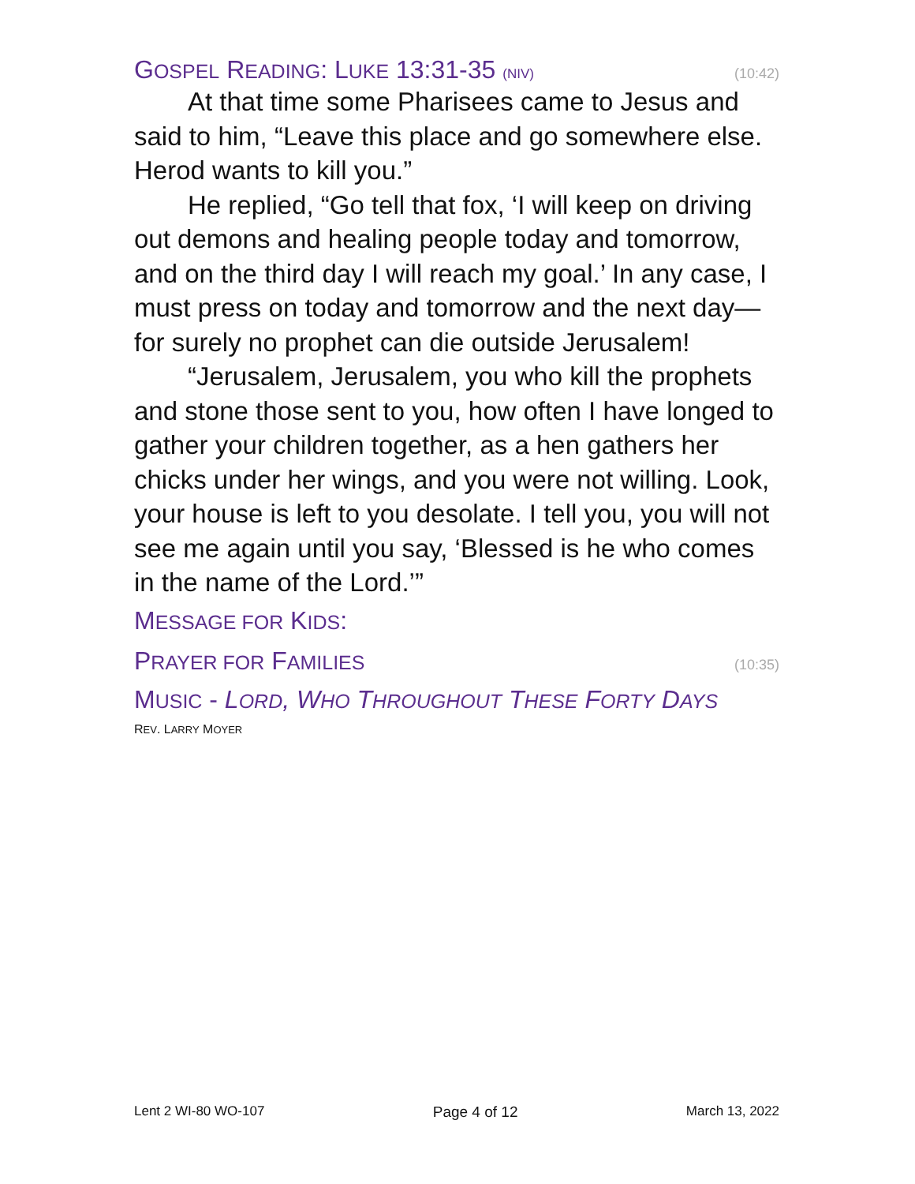GOSPEL READING: LUKE 13:31-35 (NIV) (10:42)
At that time some Pharisees came to Jesus and said to him, “Leave this place and go somewhere else. Herod wants to kill you.”
He replied, “Go tell that fox, ‘I will keep on driving out demons and healing people today and tomorrow, and on the third day I will reach my goal.’ In any case, I must press on today and tomorrow and the next day—for surely no prophet can die outside Jerusalem!
“Jerusalem, Jerusalem, you who kill the prophets and stone those sent to you, how often I have longed to gather your children together, as a hen gathers her chicks under her wings, and you were not willing. Look, your house is left to you desolate. I tell you, you will not see me again until you say, ‘Blessed is he who comes in the name of the Lord.’”
MESSAGE FOR KIDS:
PRAYER FOR FAMILIES (10:35)
MUSIC - LORD, WHO THROUGHOUT THESE FORTY DAYS
REV. LARRY MOYER
Lent 2 WI-80 WO-107 Page 4 of 12 March 13, 2022